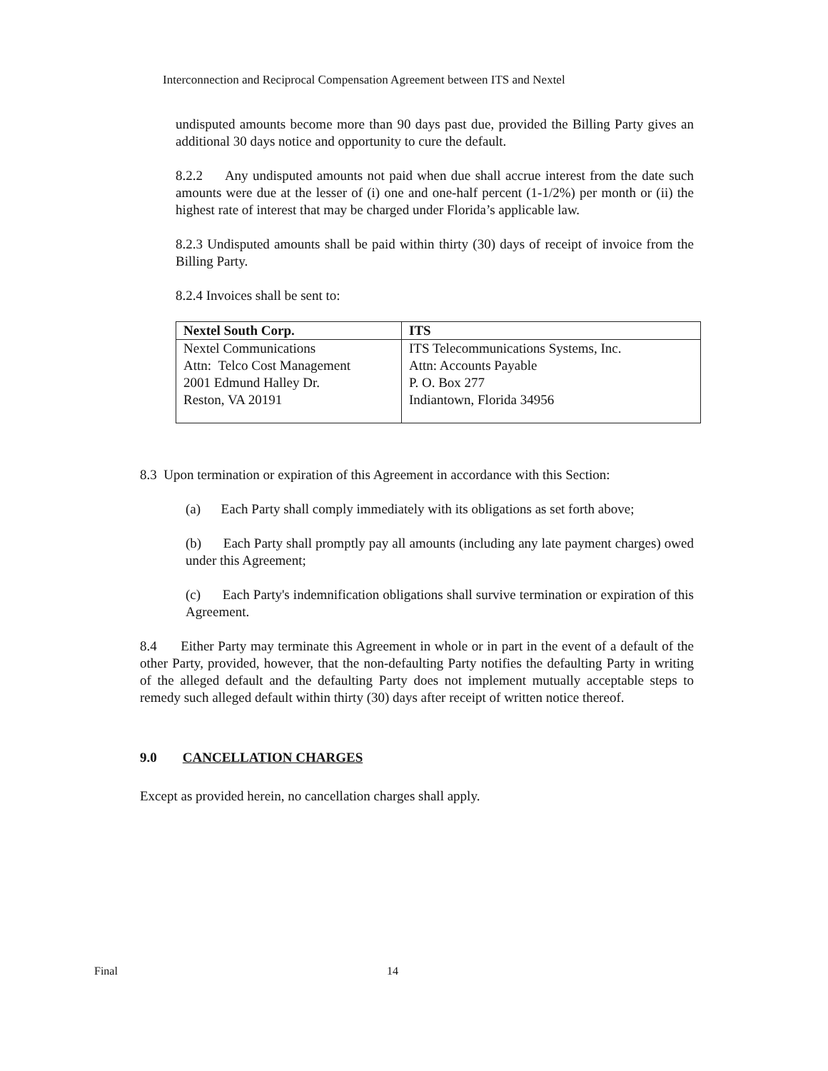Interconnection and Reciprocal Compensation Agreement between ITS and Nextel
undisputed amounts become more than 90 days past due, provided the Billing Party gives an additional 30 days notice and opportunity to cure the default.
8.2.2 Any undisputed amounts not paid when due shall accrue interest from the date such amounts were due at the lesser of (i) one and one-half percent (1-1/2%) per month or (ii) the highest rate of interest that may be charged under Florida’s applicable law.
8.2.3 Undisputed amounts shall be paid within thirty (30) days of receipt of invoice from the Billing Party.
8.2.4 Invoices shall be sent to:
| Nextel South Corp. | ITS |
| --- | --- |
| Nextel Communications Attn: Telco Cost Management 2001 Edmund Halley Dr. Reston, VA 20191 | ITS Telecommunications Systems, Inc. Attn: Accounts Payable P. O. Box 277 Indiantown, Florida 34956 |
8.3 Upon termination or expiration of this Agreement in accordance with this Section:
(a) Each Party shall comply immediately with its obligations as set forth above;
(b) Each Party shall promptly pay all amounts (including any late payment charges) owed under this Agreement;
(c) Each Party's indemnification obligations shall survive termination or expiration of this Agreement.
8.4 Either Party may terminate this Agreement in whole or in part in the event of a default of the other Party, provided, however, that the non-defaulting Party notifies the defaulting Party in writing of the alleged default and the defaulting Party does not implement mutually acceptable steps to remedy such alleged default within thirty (30) days after receipt of written notice thereof.
9.0 CANCELLATION CHARGES
Except as provided herein, no cancellation charges shall apply.
Final 14